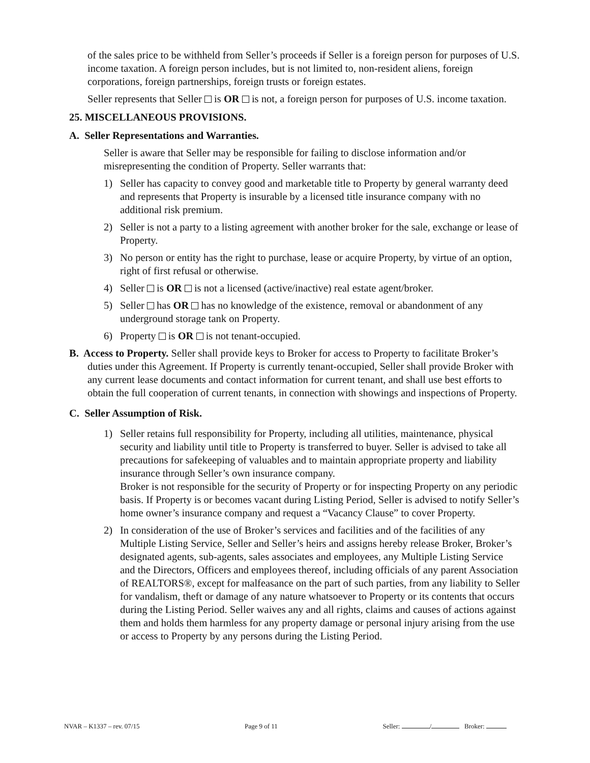of the sales price to be withheld from Seller’s proceeds if Seller is a foreign person for purposes of U.S. income taxation. A foreign person includes, but is not limited to, non-resident aliens, foreign corporations, foreign partnerships, foreign trusts or foreign estates.
Seller represents that Seller is OR is not, a foreign person for purposes of U.S. income taxation.
25. MISCELLANEOUS PROVISIONS.
A. Seller Representations and Warranties.
Seller is aware that Seller may be responsible for failing to disclose information and/or misrepresenting the condition of Property. Seller warrants that:
1) Seller has capacity to convey good and marketable title to Property by general warranty deed and represents that Property is insurable by a licensed title insurance company with no additional risk premium.
2) Seller is not a party to a listing agreement with another broker for the sale, exchange or lease of Property.
3) No person or entity has the right to purchase, lease or acquire Property, by virtue of an option, right of first refusal or otherwise.
4) Seller is OR is not a licensed (active/inactive) real estate agent/broker.
5) Seller has OR has no knowledge of the existence, removal or abandonment of any underground storage tank on Property.
6) Property is OR is not tenant-occupied.
B. Access to Property. Seller shall provide keys to Broker for access to Property to facilitate Broker’s duties under this Agreement. If Property is currently tenant-occupied, Seller shall provide Broker with any current lease documents and contact information for current tenant, and shall use best efforts to obtain the full cooperation of current tenants, in connection with showings and inspections of Property.
C. Seller Assumption of Risk.
1) Seller retains full responsibility for Property, including all utilities, maintenance, physical security and liability until title to Property is transferred to buyer. Seller is advised to take all precautions for safekeeping of valuables and to maintain appropriate property and liability insurance through Seller’s own insurance company.
Broker is not responsible for the security of Property or for inspecting Property on any periodic basis. If Property is or becomes vacant during Listing Period, Seller is advised to notify Seller’s home owner’s insurance company and request a “Vacancy Clause” to cover Property.
2) In consideration of the use of Broker’s services and facilities and of the facilities of any Multiple Listing Service, Seller and Seller’s heirs and assigns hereby release Broker, Broker’s designated agents, sub-agents, sales associates and employees, any Multiple Listing Service and the Directors, Officers and employees thereof, including officials of any parent Association of REALTORS®, except for malfeasance on the part of such parties, from any liability to Seller for vandalism, theft or damage of any nature whatsoever to Property or its contents that occurs during the Listing Period. Seller waives any and all rights, claims and causes of actions against them and holds them harmless for any property damage or personal injury arising from the use or access to Property by any persons during the Listing Period.
NVAR – K1337 – rev. 07/15 Page 9 of 11 Seller: / Broker: